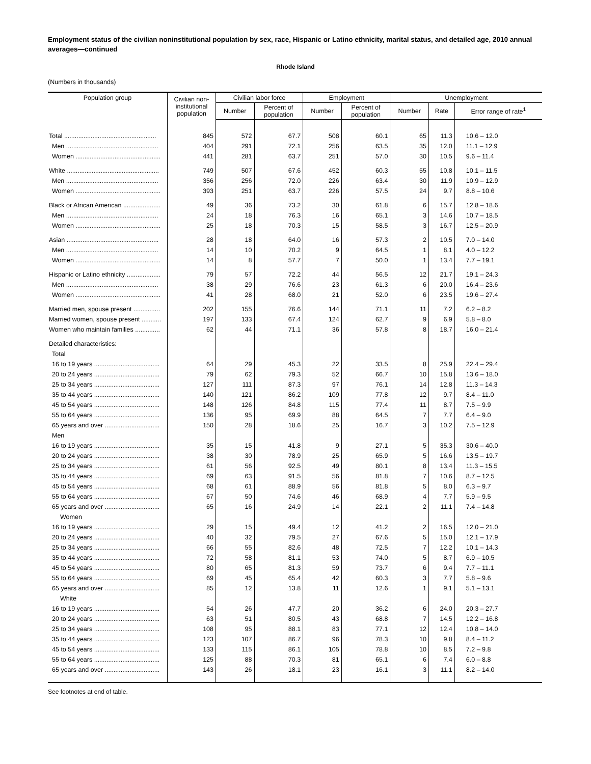Employment status of the civilian noninstitutional population by sex, race, Hispanic or Latino ethnicity, marital status, and detailed age, 2010 annual averages—continued
Rhode Island
(Numbers in thousands)
| Population group | Civilian non- institutional population | Civilian labor force | | Employment | | Unemployment | | |
| --- | --- | --- | --- | --- | --- | --- | --- | --- |
| | | Number | Percent of population | Number | Percent of population | Number | Rate | Error range of rate<sup>1</sup> |
| Total .................................................... | 845 | 572 | 67.7 | 508 | 60.1 | 65 | 11.3 | 10.6 – 12.0 |
| Men .................................................... | 404 | 291 | 72.1 | 256 | 63.5 | 35 | 12.0 | 11.1 – 12.9 |
| Women ................................................ | 441 | 281 | 63.7 | 251 | 57.0 | 30 | 10.5 | 9.6 – 11.4 |
| White .................................................... | 749 | 507 | 67.6 | 452 | 60.3 | 55 | 10.8 | 10.1 – 11.5 |
| Men .................................................... | 356 | 256 | 72.0 | 226 | 63.4 | 30 | 11.9 | 10.9 – 12.9 |
| Women ................................................ | 393 | 251 | 63.7 | 226 | 57.5 | 24 | 9.7 | 8.8 – 10.6 |
| Black or African American ..................... | 49 | 36 | 73.2 | 30 | 61.8 | 6 | 15.7 | 12.8 – 18.6 |
| Men .................................................... | 24 | 18 | 76.3 | 16 | 65.1 | 3 | 14.6 | 10.7 – 18.5 |
| Women ................................................ | 25 | 18 | 70.3 | 15 | 58.5 | 3 | 16.7 | 12.5 – 20.9 |
| Asian .................................................... | 28 | 18 | 64.0 | 16 | 57.3 | 2 | 10.5 | 7.0 – 14.0 |
| Men .................................................... | 14 | 10 | 70.2 | 9 | 64.5 | 1 | 8.1 | 4.0 – 12.2 |
| Women ................................................ | 14 | 8 | 57.7 | 7 | 50.0 | 1 | 13.4 | 7.7 – 19.1 |
| Hispanic or Latino ethnicity ................... | 79 | 57 | 72.2 | 44 | 56.5 | 12 | 21.7 | 19.1 – 24.3 |
| Men .................................................... | 38 | 29 | 76.6 | 23 | 61.3 | 6 | 20.0 | 16.4 – 23.6 |
| Women ................................................ | 41 | 28 | 68.0 | 21 | 52.0 | 6 | 23.5 | 19.6 – 27.4 |
| Married men, spouse present ............... | 202 | 155 | 76.6 | 144 | 71.1 | 11 | 7.2 | 6.2 – 8.2 |
| Married women, spouse present ........... | 197 | 133 | 67.4 | 124 | 62.7 | 9 | 6.9 | 5.8 – 8.0 |
| Women who maintain families .............. | 62 | 44 | 71.1 | 36 | 57.8 | 8 | 18.7 | 16.0 – 21.4 |
| Detailed characteristics: | | | | | | | | |
| Total | | | | | | | | |
| 16 to 19 years ..................................... | 64 | 29 | 45.3 | 22 | 33.5 | 8 | 25.9 | 22.4 – 29.4 |
| 20 to 24 years ..................................... | 79 | 62 | 79.3 | 52 | 66.7 | 10 | 15.8 | 13.6 – 18.0 |
| 25 to 34 years ..................................... | 127 | 111 | 87.3 | 97 | 76.1 | 14 | 12.8 | 11.3 – 14.3 |
| 35 to 44 years ..................................... | 140 | 121 | 86.2 | 109 | 77.8 | 12 | 9.7 | 8.4 – 11.0 |
| 45 to 54 years ..................................... | 148 | 126 | 84.8 | 115 | 77.4 | 11 | 8.7 | 7.5 – 9.9 |
| 55 to 64 years ..................................... | 136 | 95 | 69.9 | 88 | 64.5 | 7 | 7.7 | 6.4 – 9.0 |
| 65 years and over ............................... | 150 | 28 | 18.6 | 25 | 16.7 | 3 | 10.2 | 7.5 – 12.9 |
| Men | | | | | | | | |
| 16 to 19 years ..................................... | 35 | 15 | 41.8 | 9 | 27.1 | 5 | 35.3 | 30.6 – 40.0 |
| 20 to 24 years ..................................... | 38 | 30 | 78.9 | 25 | 65.9 | 5 | 16.6 | 13.5 – 19.7 |
| 25 to 34 years ..................................... | 61 | 56 | 92.5 | 49 | 80.1 | 8 | 13.4 | 11.3 – 15.5 |
| 35 to 44 years ..................................... | 69 | 63 | 91.5 | 56 | 81.8 | 7 | 10.6 | 8.7 – 12.5 |
| 45 to 54 years ..................................... | 68 | 61 | 88.9 | 56 | 81.8 | 5 | 8.0 | 6.3 – 9.7 |
| 55 to 64 years ..................................... | 67 | 50 | 74.6 | 46 | 68.9 | 4 | 7.7 | 5.9 – 9.5 |
| 65 years and over ............................... | 65 | 16 | 24.9 | 14 | 22.1 | 2 | 11.1 | 7.4 – 14.8 |
| Women | | | | | | | | |
| 16 to 19 years ..................................... | 29 | 15 | 49.4 | 12 | 41.2 | 2 | 16.5 | 12.0 – 21.0 |
| 20 to 24 years ..................................... | 40 | 32 | 79.5 | 27 | 67.6 | 5 | 15.0 | 12.1 – 17.9 |
| 25 to 34 years ..................................... | 66 | 55 | 82.6 | 48 | 72.5 | 7 | 12.2 | 10.1 – 14.3 |
| 35 to 44 years ..................................... | 72 | 58 | 81.1 | 53 | 74.0 | 5 | 8.7 | 6.9 – 10.5 |
| 45 to 54 years ..................................... | 80 | 65 | 81.3 | 59 | 73.7 | 6 | 9.4 | 7.7 – 11.1 |
| 55 to 64 years ..................................... | 69 | 45 | 65.4 | 42 | 60.3 | 3 | 7.7 | 5.8 – 9.6 |
| 65 years and over ............................... | 85 | 12 | 13.8 | 11 | 12.6 | 1 | 9.1 | 5.1 – 13.1 |
| White | | | | | | | | |
| 16 to 19 years ..................................... | 54 | 26 | 47.7 | 20 | 36.2 | 6 | 24.0 | 20.3 – 27.7 |
| 20 to 24 years ..................................... | 63 | 51 | 80.5 | 43 | 68.8 | 7 | 14.5 | 12.2 – 16.8 |
| 25 to 34 years ..................................... | 108 | 95 | 88.1 | 83 | 77.1 | 12 | 12.4 | 10.8 – 14.0 |
| 35 to 44 years ..................................... | 123 | 107 | 86.7 | 96 | 78.3 | 10 | 9.8 | 8.4 – 11.2 |
| 45 to 54 years ..................................... | 133 | 115 | 86.1 | 105 | 78.8 | 10 | 8.5 | 7.2 – 9.8 |
| 55 to 64 years ..................................... | 125 | 88 | 70.3 | 81 | 65.1 | 6 | 7.4 | 6.0 – 8.8 |
| 65 years and over ............................... | 143 | 26 | 18.1 | 23 | 16.1 | 3 | 11.1 | 8.2 – 14.0 |
See footnotes at end of table.